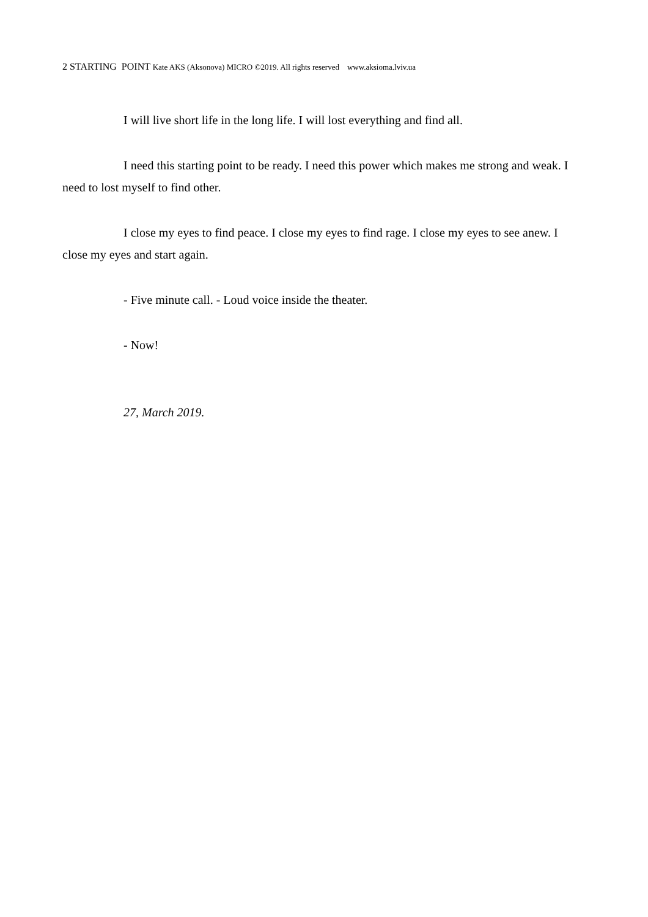2 STARTING POINT Kate AKS (Aksonova) MICRO ©2019. All rights reserved www.aksioma.lviv.ua
I will live short life in the long life. I will lost everything and find all.
I need this starting point to be ready. I need this power which makes me strong and weak. I need to lost myself to find other.
I close my eyes to find peace. I close my eyes to find rage. I close my eyes to see anew. I close my eyes and start again.
- Five minute call. - Loud voice inside the theater.
- Now!
27, March 2019.